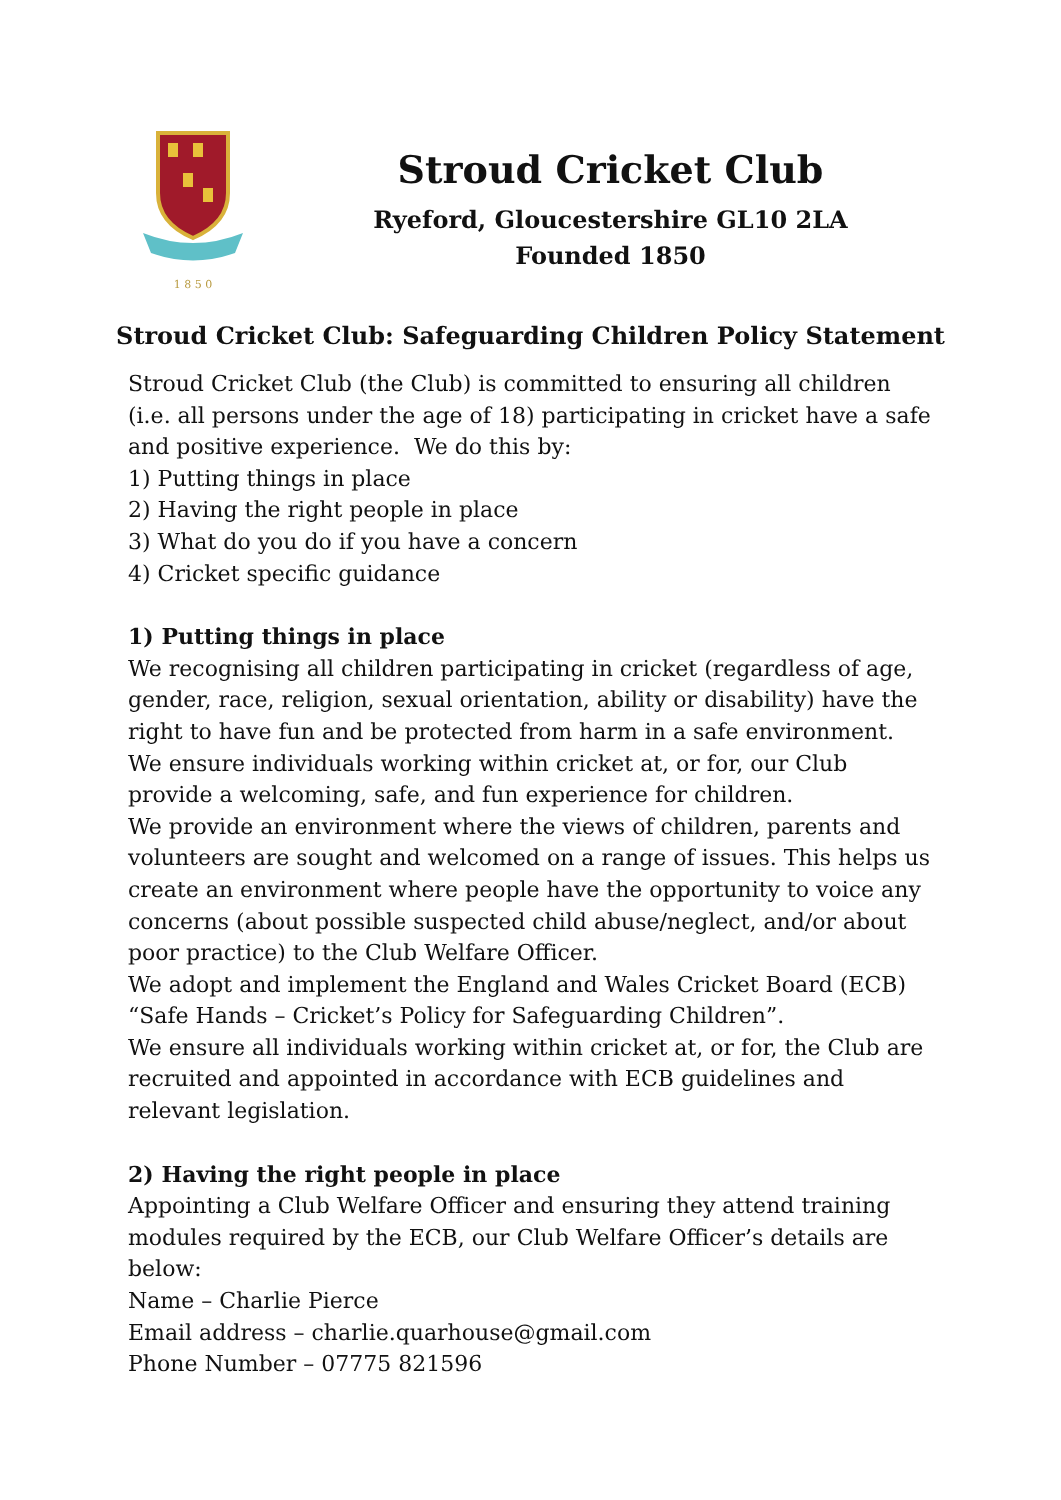1 8 5 0
Stroud Cricket Club
Ryeford, Gloucestershire GL10 2LA
Founded 1850
Stroud Cricket Club: Safeguarding Children Policy Statement
Stroud Cricket Club (the Club) is committed to ensuring all children (i.e. all persons under the age of 18) participating in cricket have a safe and positive experience. We do this by:
1) Putting things in place
2) Having the right people in place
3) What do you do if you have a concern
4) Cricket specific guidance
1) Putting things in place
We recognising all children participating in cricket (regardless of age, gender, race, religion, sexual orientation, ability or disability) have the right to have fun and be protected from harm in a safe environment.
We ensure individuals working within cricket at, or for, our Club provide a welcoming, safe, and fun experience for children.
We provide an environment where the views of children, parents and volunteers are sought and welcomed on a range of issues. This helps us create an environment where people have the opportunity to voice any concerns (about possible suspected child abuse/neglect, and/or about poor practice) to the Club Welfare Officer.
We adopt and implement the England and Wales Cricket Board (ECB) “Safe Hands – Cricket’s Policy for Safeguarding Children”.
We ensure all individuals working within cricket at, or for, the Club are recruited and appointed in accordance with ECB guidelines and relevant legislation.
2) Having the right people in place
Appointing a Club Welfare Officer and ensuring they attend training modules required by the ECB, our Club Welfare Officer’s details are below:
Name – Charlie Pierce
Email address – charlie.quarhouse@gmail.com
Phone Number – 07775 821596